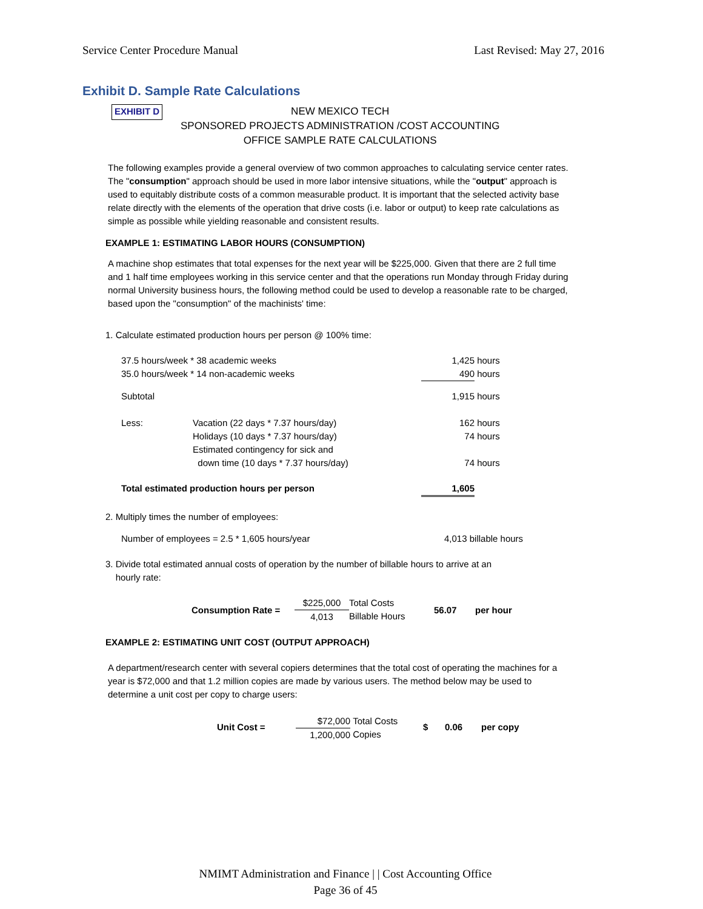Service Center Procedure Manual Last Revised: May 27, 2016
Exhibit D. Sample Rate Calculations
EXHIBIT D
NEW MEXICO TECH
SPONSORED PROJECTS ADMINISTRATION /COST ACCOUNTING
OFFICE SAMPLE RATE CALCULATIONS
The following examples provide a general overview of two common approaches to calculating service center rates. The "consumption" approach should be used in more labor intensive situations, while the "output" approach is used to equitably distribute costs of a common measurable product. It is important that the selected activity base relate directly with the elements of the operation that drive costs (i.e. labor or output) to keep rate calculations as simple as possible while yielding reasonable and consistent results.
EXAMPLE 1: ESTIMATING LABOR HOURS (CONSUMPTION)
A machine shop estimates that total expenses for the next year will be $225,000. Given that there are 2 full time and 1 half time employees working in this service center and that the operations run Monday through Friday during normal University business hours, the following method could be used to develop a reasonable rate to be charged, based upon the "consumption" of the machinists' time:
1. Calculate estimated production hours per person @ 100% time:
| 37.5 hours/week * 38 academic weeks | | 1,425 | hours |
| 35.0 hours/week * 14 non-academic weeks | | 490 | hours |
| Subtotal | | 1,915 | hours |
| Less: | Vacation (22 days * 7.37 hours/day) Holidays (10 days * 7.37 hours/day) Estimated contingency for sick and down time (10 days * 7.37 hours/day) | 162 74 74 | hours hours hours |
| Total estimated production hours per person | | 1,605 | |
2. Multiply times the number of employees:
| Number of employees = 2.5 * 1,605 hours/year | 4,013 billable hours |
3. Divide total estimated annual costs of operation by the number of billable hours to arrive at an
hourly rate:
| Consumption Rate = | $225,000 4,013 | Total Costs Billable Hours | 56.07 | per hour |
EXAMPLE 2: ESTIMATING UNIT COST (OUTPUT APPROACH)
A department/research center with several copiers determines that the total cost of operating the machines for a year is $72,000 and that 1.2 million copies are made by various users. The method below may be used to determine a unit cost per copy to charge users:
| Unit Cost = | $72,000 1,200,000 | Total Costs Copies | $ | 0.06 | per copy |
NMIMT Administration and Finance | | Cost Accounting Office
Page 36 of 45